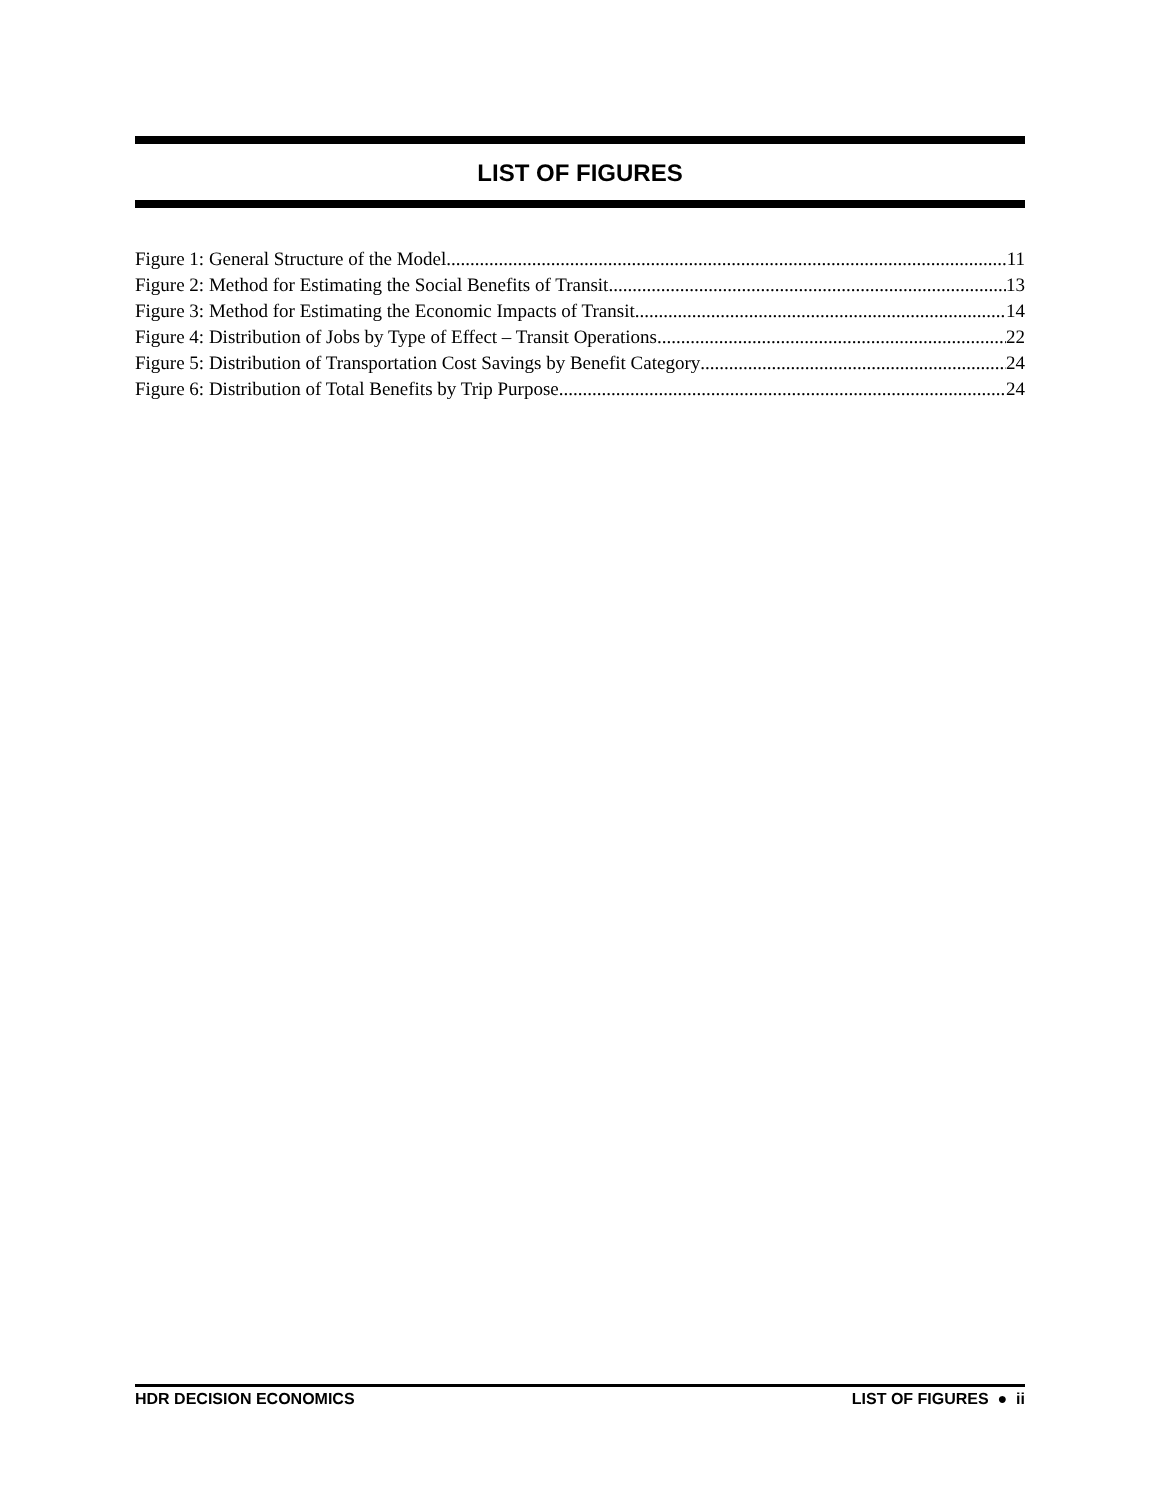LIST OF FIGURES
Figure 1: General Structure of the Model 11
Figure 2: Method for Estimating the Social Benefits of Transit 13
Figure 3: Method for Estimating the Economic Impacts of Transit 14
Figure 4: Distribution of Jobs by Type of Effect – Transit Operations 22
Figure 5: Distribution of Transportation Cost Savings by Benefit Category 24
Figure 6: Distribution of Total Benefits by Trip Purpose 24
HDR DECISION ECONOMICS LIST OF FIGURES ● ii